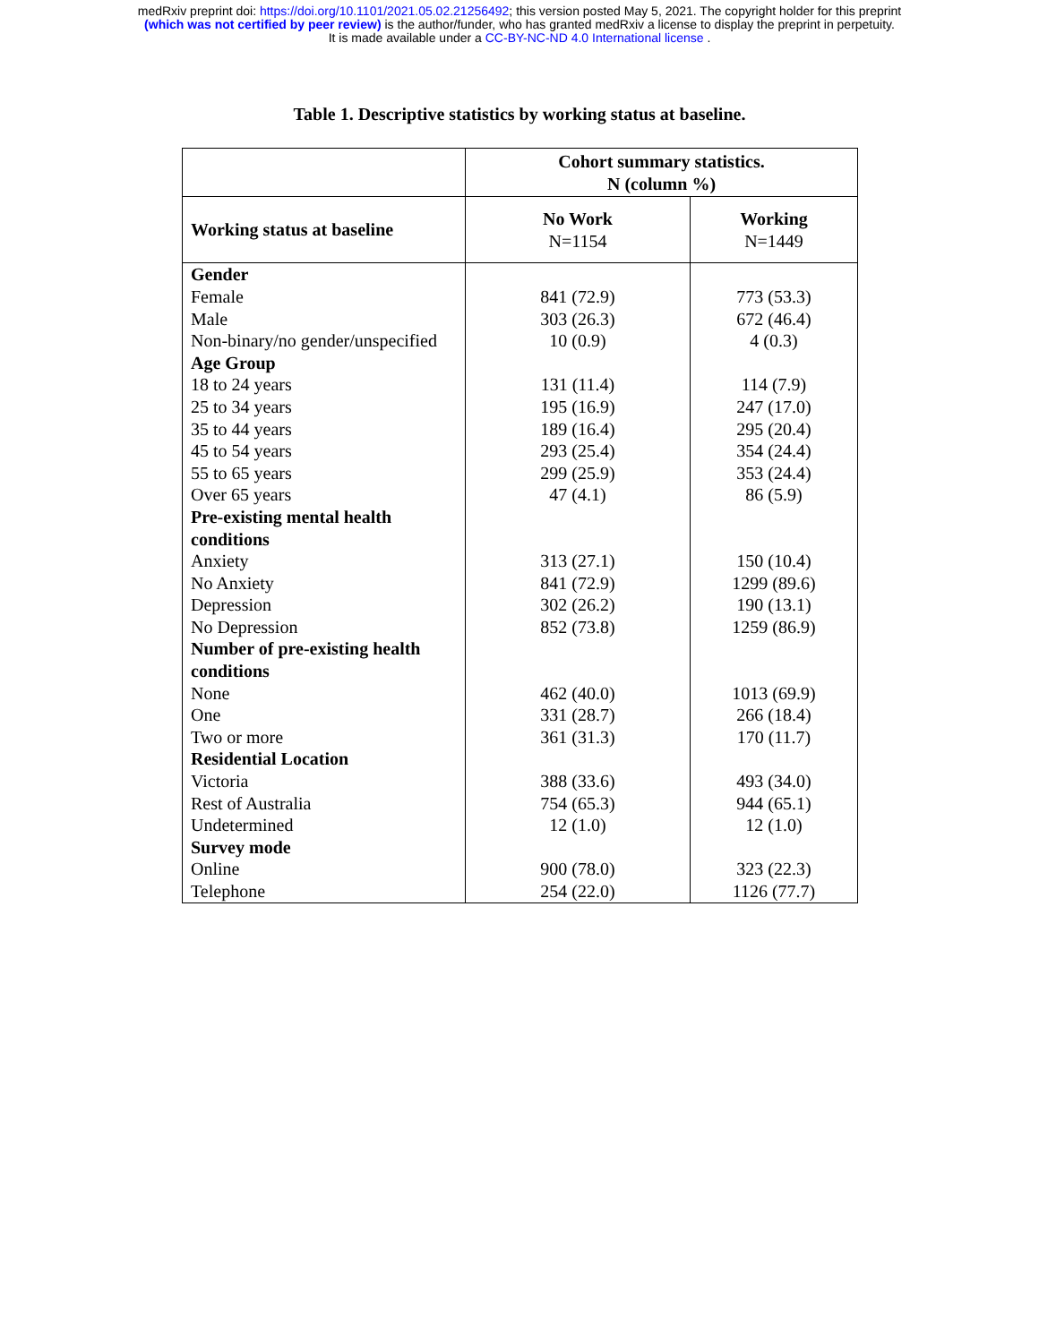medRxiv preprint doi: https://doi.org/10.1101/2021.05.02.21256492; this version posted May 5, 2021. The copyright holder for this preprint
(which was not certified by peer review) is the author/funder, who has granted medRxiv a license to display the preprint in perpetuity.
It is made available under a CC-BY-NC-ND 4.0 International license .
Table 1. Descriptive statistics by working status at baseline.
| | Cohort summary statistics. N (column %) | |
| Working status at baseline | No Work N=1154 | Working N=1449 |
| Gender | | |
| Female | 841 (72.9) | 773 (53.3) |
| Male | 303 (26.3) | 672 (46.4) |
| Non-binary/no gender/unspecified | 10 (0.9) | 4 (0.3) |
| Age Group | | |
| 18 to 24 years | 131 (11.4) | 114 (7.9) |
| 25 to 34 years | 195 (16.9) | 247 (17.0) |
| 35 to 44 years | 189 (16.4) | 295 (20.4) |
| 45 to 54 years | 293 (25.4) | 354 (24.4) |
| 55 to 65 years | 299 (25.9) | 353 (24.4) |
| Over 65 years | 47 (4.1) | 86 (5.9) |
| Pre-existing mental health conditions | | |
| Anxiety | 313 (27.1) | 150 (10.4) |
| No Anxiety | 841 (72.9) | 1299 (89.6) |
| Depression | 302 (26.2) | 190 (13.1) |
| No Depression | 852 (73.8) | 1259 (86.9) |
| Number of pre-existing health conditions | | |
| None | 462 (40.0) | 1013 (69.9) |
| One | 331 (28.7) | 266 (18.4) |
| Two or more | 361 (31.3) | 170 (11.7) |
| Residential Location | | |
| Victoria | 388 (33.6) | 493 (34.0) |
| Rest of Australia | 754 (65.3) | 944 (65.1) |
| Undetermined | 12 (1.0) | 12 (1.0) |
| Survey mode | | |
| Online | 900 (78.0) | 323 (22.3) |
| Telephone | 254 (22.0) | 1126 (77.7) |